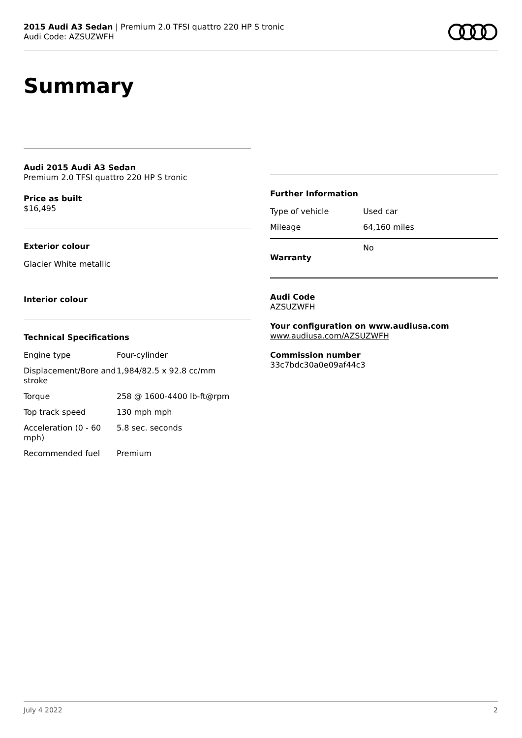2015 Audi A3 Sedan | Premium 2.0 TFSI quattro 220 HP S tronic
Audi Code: AZSUZWFH
Summary
Audi 2015 Audi A3 Sedan
Premium 2.0 TFSI quattro 220 HP S tronic
Price as built
$16,495
Exterior colour
Glacier White metallic
Interior colour
Technical Specifications
| Engine type | Four-cylinder |
| Displacement/Bore and stroke | 1,984/82.5 x 92.8 cc/mm |
| Torque | 258 @ 1600-4400 lb-ft@rpm |
| Top track speed | 130 mph mph |
| Acceleration (0 - 60 mph) | 5.8 sec. seconds |
| Recommended fuel | Premium |
Further Information
| Type of vehicle | Used car |
| Mileage | 64,160 miles |
| Warranty | No |
Audi Code
AZSUZWFH
Your configuration on www.audiusa.com
www.audiusa.com/AZSUZWFH
Commission number
33c7bdc30a0e09af44c3
July 4 2022 2